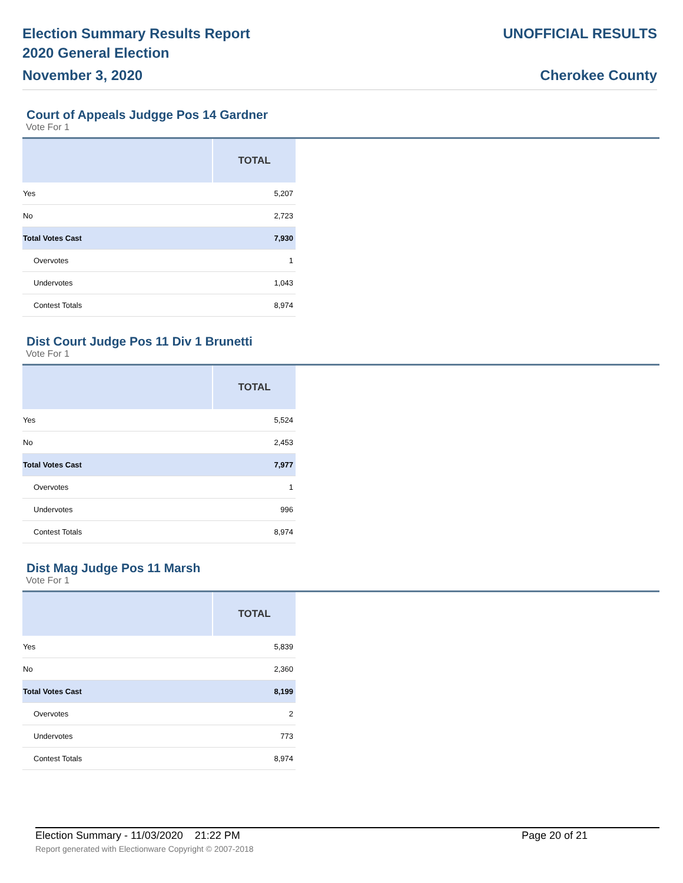Election Summary Results Report
2020 General Election
November 3, 2020
UNOFFICIAL RESULTS
Cherokee County
Court of Appeals Judgge Pos 14 Gardner
Vote For 1
| | TOTAL |
| --- | --- |
| Yes | 5,207 |
| No | 2,723 |
| Total Votes Cast | 7,930 |
| Overvotes | 1 |
| Undervotes | 1,043 |
| Contest Totals | 8,974 |
Dist Court Judge Pos 11 Div 1 Brunetti
Vote For 1
| | TOTAL |
| --- | --- |
| Yes | 5,524 |
| No | 2,453 |
| Total Votes Cast | 7,977 |
| Overvotes | 1 |
| Undervotes | 996 |
| Contest Totals | 8,974 |
Dist Mag Judge Pos 11 Marsh
Vote For 1
| | TOTAL |
| --- | --- |
| Yes | 5,839 |
| No | 2,360 |
| Total Votes Cast | 8,199 |
| Overvotes | 2 |
| Undervotes | 773 |
| Contest Totals | 8,974 |
Election Summary - 11/03/2020 21:22 PM Page 20 of 21
Report generated with Electionware Copyright © 2007-2018